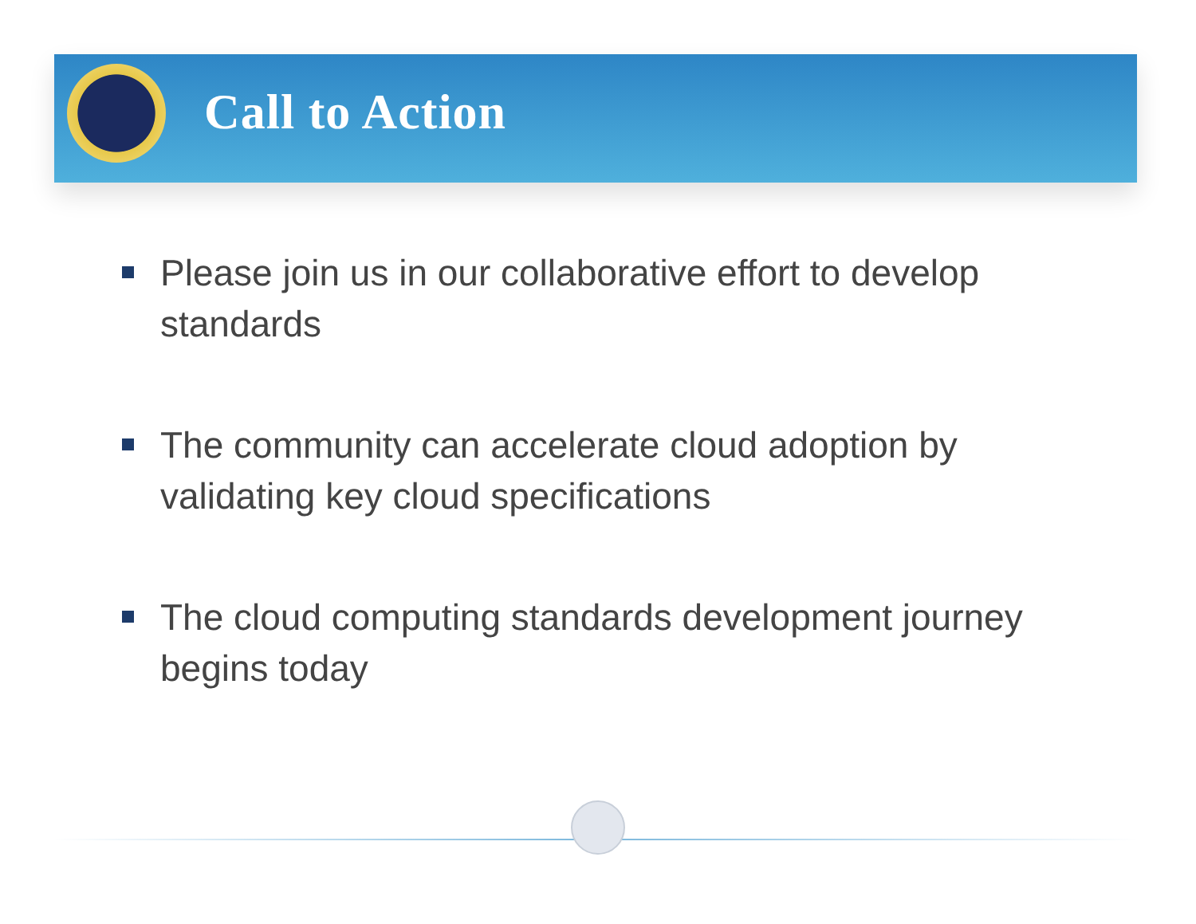Call to Action
Please join us in our collaborative effort to develop standards
The community can accelerate cloud adoption by validating key cloud specifications
The cloud computing standards development journey begins today